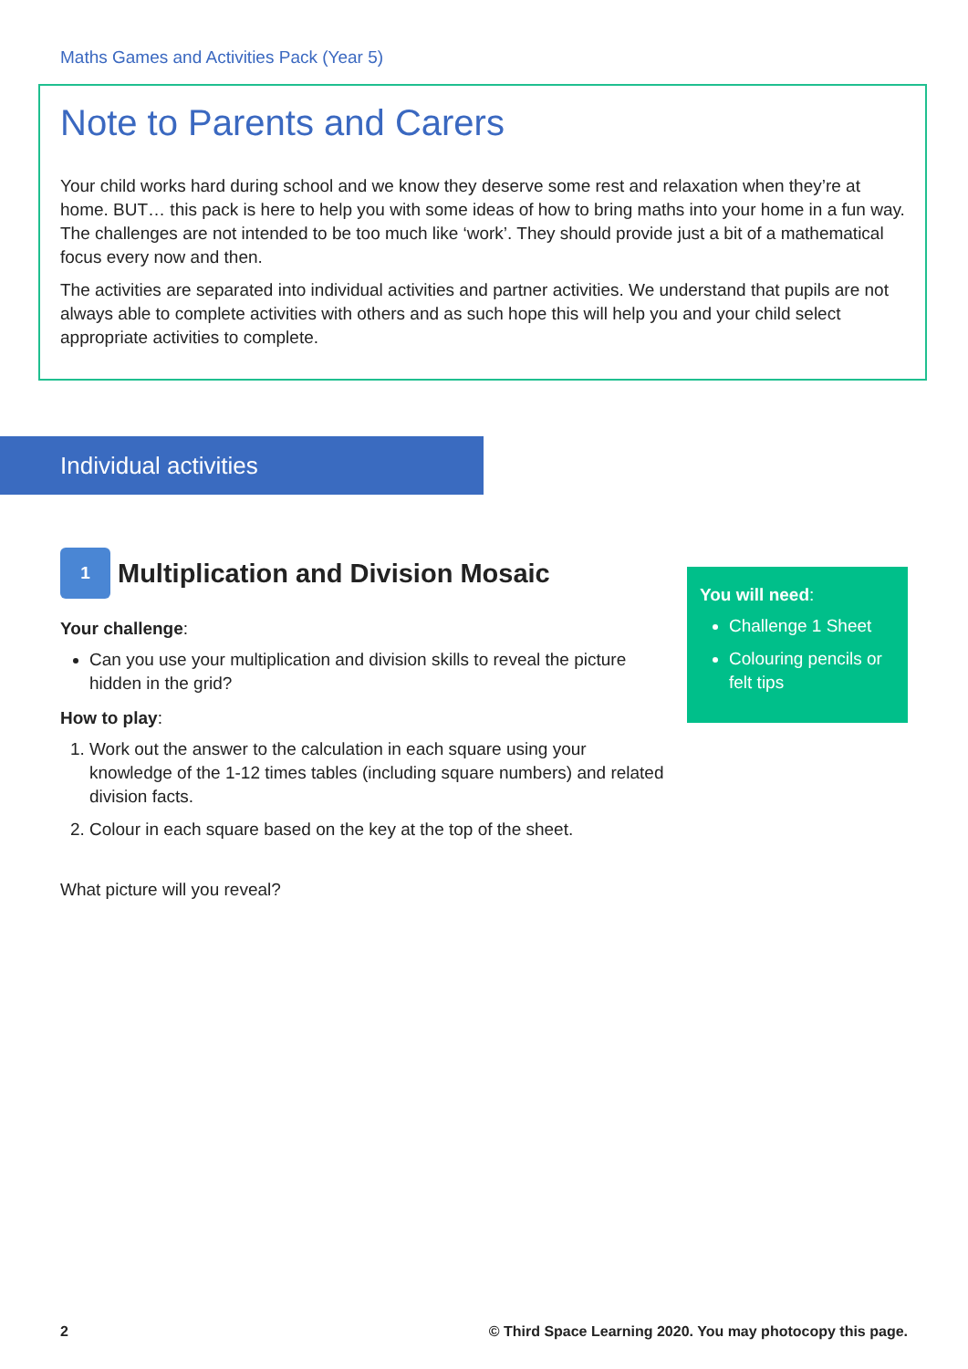Maths Games and Activities Pack (Year 5)
Note to Parents and Carers
Your child works hard during school and we know they deserve some rest and relaxation when they’re at home. BUT… this pack is here to help you with some ideas of how to bring maths into your home in a fun way. The challenges are not intended to be too much like ‘work’. They should provide just a bit of a mathematical focus every now and then.
The activities are separated into individual activities and partner activities. We understand that pupils are not always able to complete activities with others and as such hope this will help you and your child select appropriate activities to complete.
Individual activities
1
Multiplication and Division Mosaic
Your challenge:
Can you use your multiplication and division skills to reveal the picture hidden in the grid?
How to play:
1. Work out the answer to the calculation in each square using your knowledge of the 1-12 times tables (including square numbers) and related division facts.
2. Colour in each square based on the key at the top of the sheet.
What picture will you reveal?
You will need:
Challenge 1 Sheet
Colouring pencils or felt tips
2
© Third Space Learning 2020. You may photocopy this page.